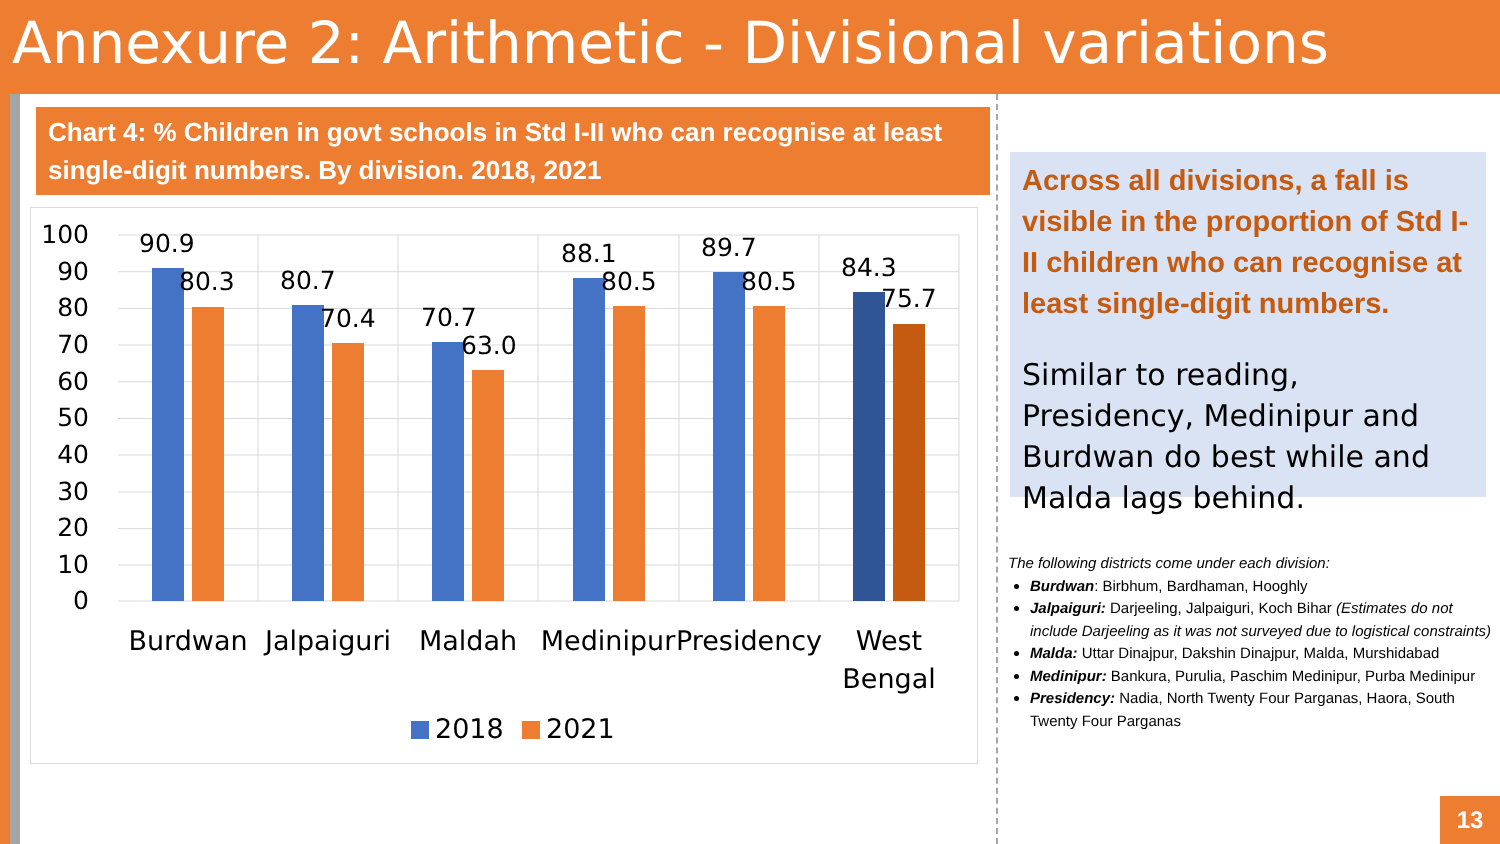Annexure 2: Arithmetic - Divisional variations
Chart 4: % Children in govt schools in Std I-II who can recognise at least single-digit numbers. By division. 2018, 2021
100
90
80
70
60
50
40
30
20
10
0
90.9
80.3
80.7
70.4
70.7
63.0
88.1
80.5
89.7
80.5
84.3
75.7
Burdwan
Jalpaiguri
Maldah
Medinipur
Presidency
West
Bengal
2018
2021
Across all divisions, a fall is visible in the proportion of Std I-II children who can recognise at least single-digit numbers.
Similar to reading, Presidency, Medinipur and Burdwan do best while and Malda lags behind.
The following districts come under each division:
Burdwan: Birbhum, Bardhaman, Hooghly
Jalpaiguri: Darjeeling, Jalpaiguri, Koch Bihar (Estimates do not include Darjeeling as it was not surveyed due to logistical constraints)
Malda: Uttar Dinajpur, Dakshin Dinajpur, Malda, Murshidabad
Medinipur: Bankura, Purulia, Paschim Medinipur, Purba Medinipur
Presidency: Nadia, North Twenty Four Parganas, Haora, South Twenty Four Parganas
13